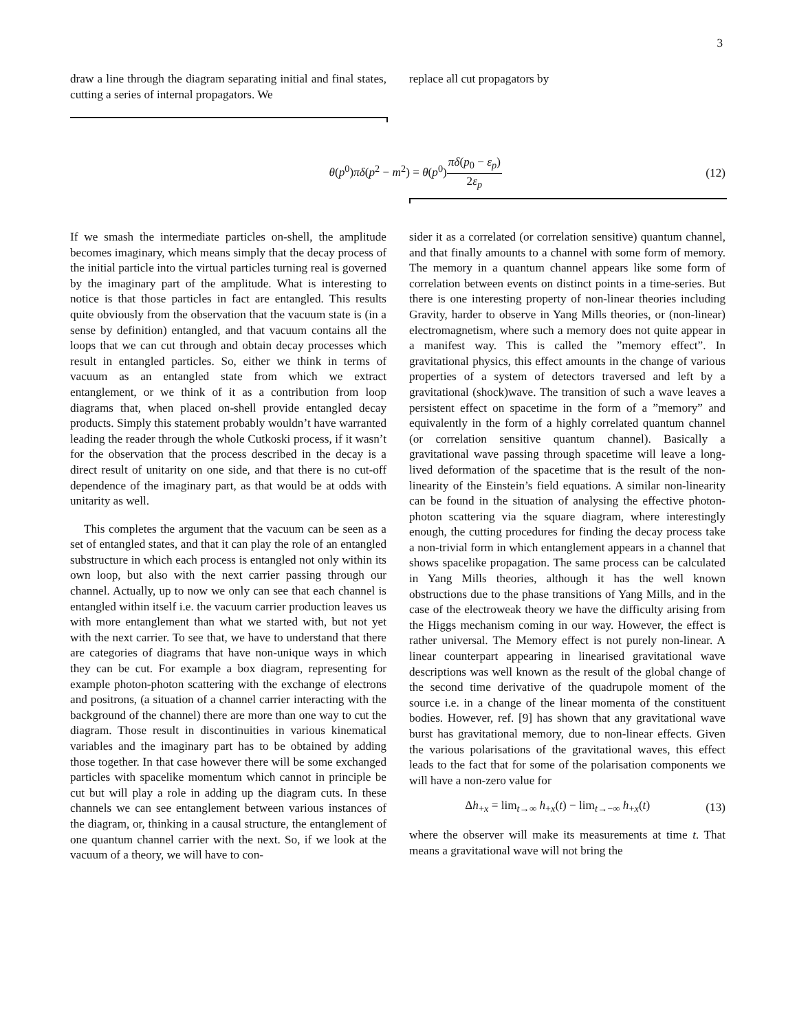3
draw a line through the diagram separating initial and final states, cutting a series of internal propagators. We
replace all cut propagators by
θ(p<sup>0</sup>)πδ(p<sup>2</sup> − m<sup>2</sup>) = θ(p<sup>0</sup>)πδ(p<sub>0</sub> − ε<sub>p</sub>) 2ε<sub>p</sub>
(12)
If we smash the intermediate particles on-shell, the amplitude becomes imaginary, which means simply that the decay process of the initial particle into the virtual particles turning real is governed by the imaginary part of the amplitude. What is interesting to notice is that those particles in fact are entangled. This results quite obviously from the observation that the vacuum state is (in a sense by definition) entangled, and that vacuum contains all the loops that we can cut through and obtain decay processes which result in entangled particles. So, either we think in terms of vacuum as an entangled state from which we extract entanglement, or we think of it as a contribution from loop diagrams that, when placed on-shell provide entangled decay products. Simply this statement probably wouldn’t have warranted leading the reader through the whole Cutkoski process, if it wasn’t for the observation that the process described in the decay is a direct result of unitarity on one side, and that there is no cut-off dependence of the imaginary part, as that would be at odds with unitarity as well.
This completes the argument that the vacuum can be seen as a set of entangled states, and that it can play the role of an entangled substructure in which each process is entangled not only within its own loop, but also with the next carrier passing through our channel. Actually, up to now we only can see that each channel is entangled within itself i.e. the vacuum carrier production leaves us with more entanglement than what we started with, but not yet with the next carrier. To see that, we have to understand that there are categories of diagrams that have non-unique ways in which they can be cut. For example a box diagram, representing for example photon-photon scattering with the exchange of electrons and positrons, (a situation of a channel carrier interacting with the background of the channel) there are more than one way to cut the diagram. Those result in discontinuities in various kinematical variables and the imaginary part has to be obtained by adding those together. In that case however there will be some exchanged particles with spacelike momentum which cannot in principle be cut but will play a role in adding up the diagram cuts. In these channels we can see entanglement between various instances of the diagram, or, thinking in a causal structure, the entanglement of one quantum channel carrier with the next. So, if we look at the vacuum of a theory, we will have to con-
sider it as a correlated (or correlation sensitive) quantum channel, and that finally amounts to a channel with some form of memory. The memory in a quantum channel appears like some form of correlation between events on distinct points in a time-series. But there is one interesting property of non-linear theories including Gravity, harder to observe in Yang Mills theories, or (non-linear) electromagnetism, where such a memory does not quite appear in a manifest way. This is called the ”memory effect”. In gravitational physics, this effect amounts in the change of various properties of a system of detectors traversed and left by a gravitational (shock)wave. The transition of such a wave leaves a persistent effect on spacetime in the form of a ”memory” and equivalently in the form of a highly correlated quantum channel (or correlation sensitive quantum channel). Basically a gravitational wave passing through spacetime will leave a long-lived deformation of the spacetime that is the result of the non-linearity of the Einstein’s field equations. A similar non-linearity can be found in the situation of analysing the effective photon-photon scattering via the square diagram, where interestingly enough, the cutting procedures for finding the decay process take a non-trivial form in which entanglement appears in a channel that shows spacelike propagation. The same process can be calculated in Yang Mills theories, although it has the well known obstructions due to the phase transitions of Yang Mills, and in the case of the electroweak theory we have the difficulty arising from the Higgs mechanism coming in our way. However, the effect is rather universal. The Memory effect is not purely non-linear. A linear counterpart appearing in linearised gravitational wave descriptions was well known as the result of the global change of the second time derivative of the quadrupole moment of the source i.e. in a change of the linear momenta of the constituent bodies. However, ref. [9] has shown that any gravitational wave burst has gravitational memory, due to non-linear effects. Given the various polarisations of the gravitational waves, this effect leads to the fact that for some of the polarisation components we will have a non-zero value for
Δh<sub>+x</sub> = lim<sub>t→∞</sub> h<sub>+x</sub>(t) − lim<sub>t→−∞</sub> h<sub>+x</sub>(t)
(13)
where the observer will make its measurements at time t. That means a gravitational wave will not bring the